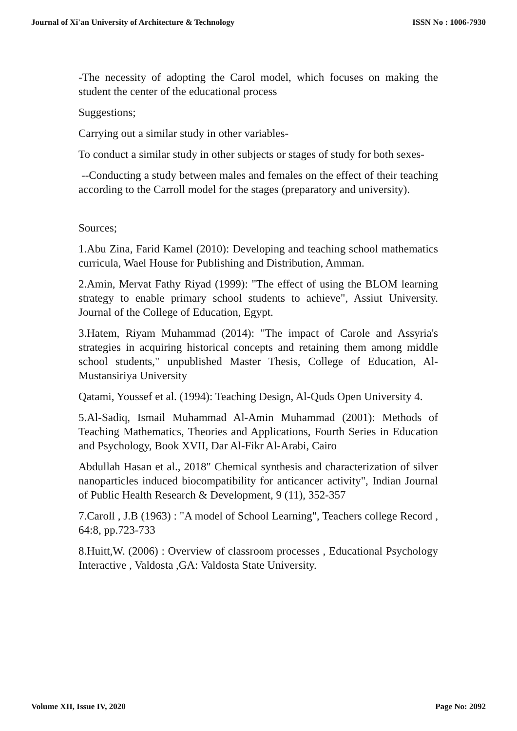Journal of Xi'an University of Architecture & Technology ISSN No : 1006-7930
-The necessity of adopting the Carol model, which focuses on making the student the center of the educational process
Suggestions;
Carrying out a similar study in other variables-
To conduct a similar study in other subjects or stages of study for both sexes-
--Conducting a study between males and females on the effect of their teaching according to the Carroll model for the stages (preparatory and university).
Sources;
1.Abu Zina, Farid Kamel (2010): Developing and teaching school mathematics curricula, Wael House for Publishing and Distribution, Amman.
2.Amin, Mervat Fathy Riyad (1999): "The effect of using the BLOM learning strategy to enable primary school students to achieve", Assiut University. Journal of the College of Education, Egypt.
3.Hatem, Riyam Muhammad (2014): "The impact of Carole and Assyria's strategies in acquiring historical concepts and retaining them among middle school students," unpublished Master Thesis, College of Education, Al-Mustansiriya University
Qatami, Youssef et al. (1994): Teaching Design, Al-Quds Open University 4.
5.Al-Sadiq, Ismail Muhammad Al-Amin Muhammad (2001): Methods of Teaching Mathematics, Theories and Applications, Fourth Series in Education and Psychology, Book XVII, Dar Al-Fikr Al-Arabi, Cairo
Abdullah Hasan et al., 2018" Chemical synthesis and characterization of silver nanoparticles induced biocompatibility for anticancer activity", Indian Journal of Public Health Research & Development, 9 (11), 352-357
7.Caroll , J.B (1963) : "A model of School Learning", Teachers college Record , 64:8, pp.723-733
8.Huitt,W. (2006) : Overview of classroom processes , Educational Psychology Interactive , Valdosta ,GA: Valdosta State University.
Volume XII, Issue IV, 2020 Page No: 2092